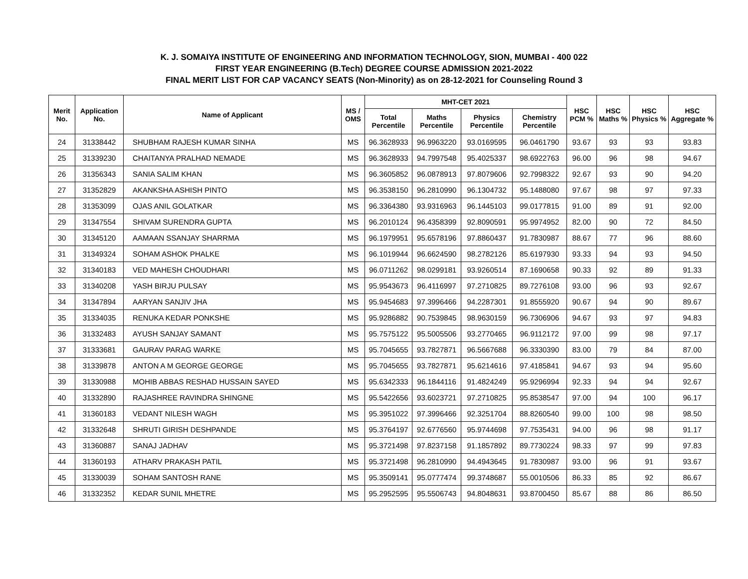K. J. SOMAIYA INSTITUTE OF ENGINEERING AND INFORMATION TECHNOLOGY, SION, MUMBAI - 400 022
FIRST YEAR ENGINEERING (B.Tech) DEGREE COURSE ADMISSION 2021-2022
FINAL MERIT LIST FOR CAP VACANCY SEATS (Non-Minority) as on 28-12-2021 for Counseling Round 3
| Merit No. | Application No. | Name of Applicant | MS / OMS | MHT-CET 2021 | | | | HSC PCM % | HSC Maths % | HSC Physics % | HSC Aggregate % |
| --- | --- | --- | --- | --- | --- | --- | --- | --- | --- | --- | --- |
| | | | | Total Percentile | Maths Percentile | Physics Percentile | Chemistry Percentile | | | | |
| 24 | 31338442 | SHUBHAM RAJESH KUMAR SINHA | MS | 96.3628933 | 96.9963220 | 93.0169595 | 96.0461790 | 93.67 | 93 | 93 | 93.83 |
| 25 | 31339230 | CHAITANYA PRALHAD NEMADE | MS | 96.3628933 | 94.7997548 | 95.4025337 | 98.6922763 | 96.00 | 96 | 98 | 94.67 |
| 26 | 31356343 | SANIA SALIM KHAN | MS | 96.3605852 | 96.0878913 | 97.8079606 | 92.7998322 | 92.67 | 93 | 90 | 94.20 |
| 27 | 31352829 | AKANKSHA ASHISH PINTO | MS | 96.3538150 | 96.2810990 | 96.1304732 | 95.1488080 | 97.67 | 98 | 97 | 97.33 |
| 28 | 31353099 | OJAS ANIL GOLATKAR | MS | 96.3364380 | 93.9316963 | 96.1445103 | 99.0177815 | 91.00 | 89 | 91 | 92.00 |
| 29 | 31347554 | SHIVAM SURENDRA GUPTA | MS | 96.2010124 | 96.4358399 | 92.8090591 | 95.9974952 | 82.00 | 90 | 72 | 84.50 |
| 30 | 31345120 | AAMAAN SSANJAY SHARRMA | MS | 96.1979951 | 95.6578196 | 97.8860437 | 91.7830987 | 88.67 | 77 | 96 | 88.60 |
| 31 | 31349324 | SOHAM ASHOK PHALKE | MS | 96.1019944 | 96.6624590 | 98.2782126 | 85.6197930 | 93.33 | 94 | 93 | 94.50 |
| 32 | 31340183 | VED MAHESH CHOUDHARI | MS | 96.0711262 | 98.0299181 | 93.9260514 | 87.1690658 | 90.33 | 92 | 89 | 91.33 |
| 33 | 31340208 | YASH BIRJU PULSAY | MS | 95.9543673 | 96.4116997 | 97.2710825 | 89.7276108 | 93.00 | 96 | 93 | 92.67 |
| 34 | 31347894 | AARYAN SANJIV JHA | MS | 95.9454683 | 97.3996466 | 94.2287301 | 91.8555920 | 90.67 | 94 | 90 | 89.67 |
| 35 | 31334035 | RENUKA KEDAR PONKSHE | MS | 95.9286882 | 90.7539845 | 98.9630159 | 96.7306906 | 94.67 | 93 | 97 | 94.83 |
| 36 | 31332483 | AYUSH SANJAY SAMANT | MS | 95.7575122 | 95.5005506 | 93.2770465 | 96.9112172 | 97.00 | 99 | 98 | 97.17 |
| 37 | 31333681 | GAURAV PARAG WARKE | MS | 95.7045655 | 93.7827871 | 96.5667688 | 96.3330390 | 83.00 | 79 | 84 | 87.00 |
| 38 | 31339878 | ANTON A M GEORGE GEORGE | MS | 95.7045655 | 93.7827871 | 95.6214616 | 97.4185841 | 94.67 | 93 | 94 | 95.60 |
| 39 | 31330988 | MOHIB ABBAS RESHAD HUSSAIN SAYED | MS | 95.6342333 | 96.1844116 | 91.4824249 | 95.9296994 | 92.33 | 94 | 94 | 92.67 |
| 40 | 31332890 | RAJASHREE RAVINDRA SHINGNE | MS | 95.5422656 | 93.6023721 | 97.2710825 | 95.8538547 | 97.00 | 94 | 100 | 96.17 |
| 41 | 31360183 | VEDANT NILESH WAGH | MS | 95.3951022 | 97.3996466 | 92.3251704 | 88.8260540 | 99.00 | 100 | 98 | 98.50 |
| 42 | 31332648 | SHRUTI GIRISH DESHPANDE | MS | 95.3764197 | 92.6776560 | 95.9744698 | 97.7535431 | 94.00 | 96 | 98 | 91.17 |
| 43 | 31360887 | SANAJ JADHAV | MS | 95.3721498 | 97.8237158 | 91.1857892 | 89.7730224 | 98.33 | 97 | 99 | 97.83 |
| 44 | 31360193 | ATHARV PRAKASH PATIL | MS | 95.3721498 | 96.2810990 | 94.4943645 | 91.7830987 | 93.00 | 96 | 91 | 93.67 |
| 45 | 31330039 | SOHAM SANTOSH RANE | MS | 95.3509141 | 95.0777474 | 99.3748687 | 55.0010506 | 86.33 | 85 | 92 | 86.67 |
| 46 | 31332352 | KEDAR SUNIL MHETRE | MS | 95.2952595 | 95.5506743 | 94.8048631 | 93.8700450 | 85.67 | 88 | 86 | 86.50 |